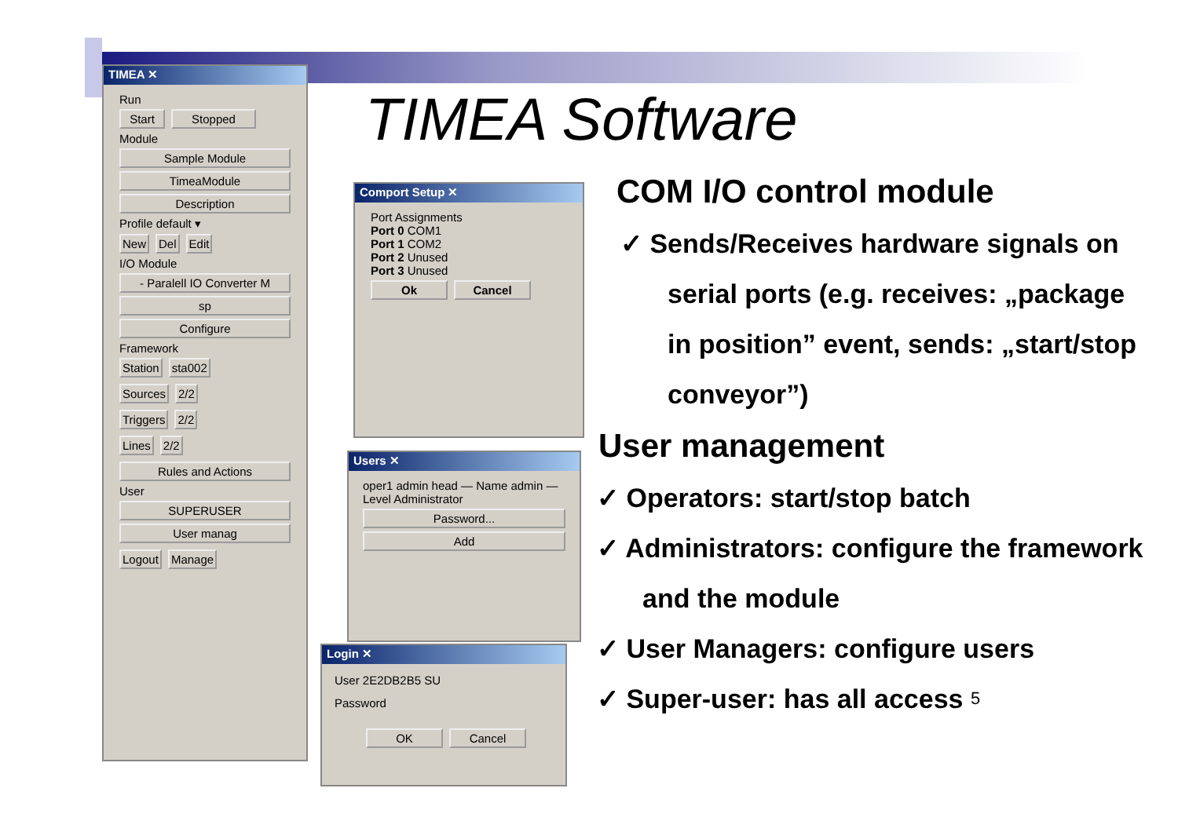TIMEA ✕
Run
Start Stopped
Module
Sample Module
TimeaModule
Description
Profile default ▾
New Del Edit
I/O Module
- Paralell IO Converter M
sp
Configure
Framework
Station sta002
Sources 2/2
Triggers 2/2
Lines 2/2
Rules and Actions
User
SUPERUSER
User manag
Logout Manage
TIMEA Software
Comport Setup ✕
Port Assignments
Port 0 COM1
Port 1 COM2
Port 2 Unused
Port 3 Unused
Ok Cancel
Users ✕
oper1 admin head — Name admin — Level Administrator
Password...
Add
Login ✕
User 2E2DB2B5 SU
Password
OK Cancel
COM I/O control module
✓ Sends/Receives hardware signals on serial ports (e.g. receives: „package in position” event, sends: „start/stop conveyor”)
User management
✓ Operators: start/stop batch
✓ Administrators: configure the framework and the module
✓ User Managers: configure users
✓ Super-user: has all access 5